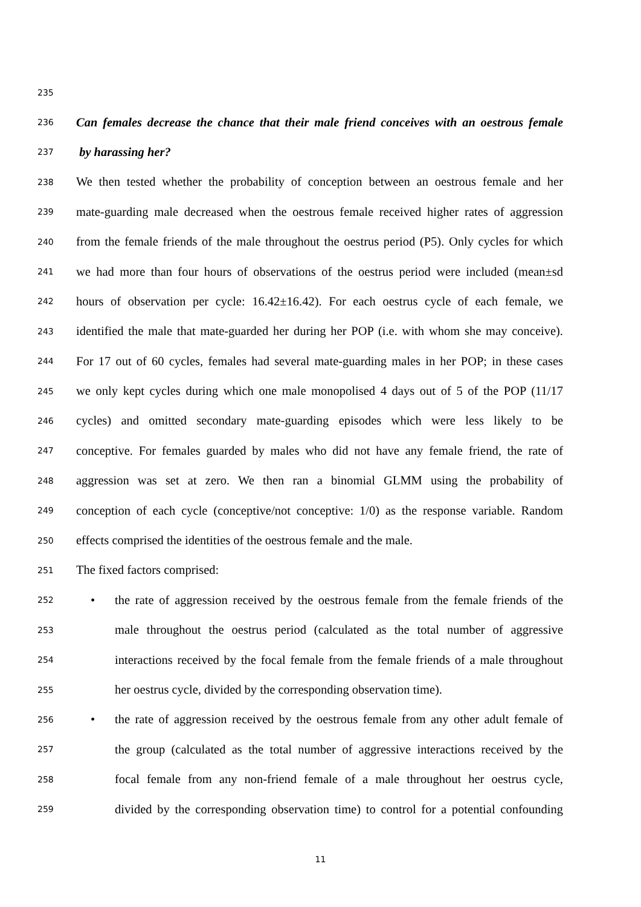235
236 Can females decrease the chance that their male friend conceives with an oestrous female
237 by harassing her?
238 We then tested whether the probability of conception between an oestrous female and her
239 mate-guarding male decreased when the oestrous female received higher rates of aggression
240 from the female friends of the male throughout the oestrus period (P5). Only cycles for which
241 we had more than four hours of observations of the oestrus period were included (mean±sd
242 hours of observation per cycle: 16.42±16.42). For each oestrus cycle of each female, we
243 identified the male that mate-guarded her during her POP (i.e. with whom she may conceive).
244 For 17 out of 60 cycles, females had several mate-guarding males in her POP; in these cases
245 we only kept cycles during which one male monopolised 4 days out of 5 of the POP (11/17
246 cycles) and omitted secondary mate-guarding episodes which were less likely to be
247 conceptive. For females guarded by males who did not have any female friend, the rate of
248 aggression was set at zero. We then ran a binomial GLMM using the probability of
249 conception of each cycle (conceptive/not conceptive: 1/0) as the response variable. Random
250 effects comprised the identities of the oestrous female and the male.
251 The fixed factors comprised:
252 • the rate of aggression received by the oestrous female from the female friends of the
253 male throughout the oestrus period (calculated as the total number of aggressive
254 interactions received by the focal female from the female friends of a male throughout
255 her oestrus cycle, divided by the corresponding observation time).
256 • the rate of aggression received by the oestrous female from any other adult female of
257 the group (calculated as the total number of aggressive interactions received by the
258 focal female from any non-friend female of a male throughout her oestrus cycle,
259 divided by the corresponding observation time) to control for a potential confounding
11